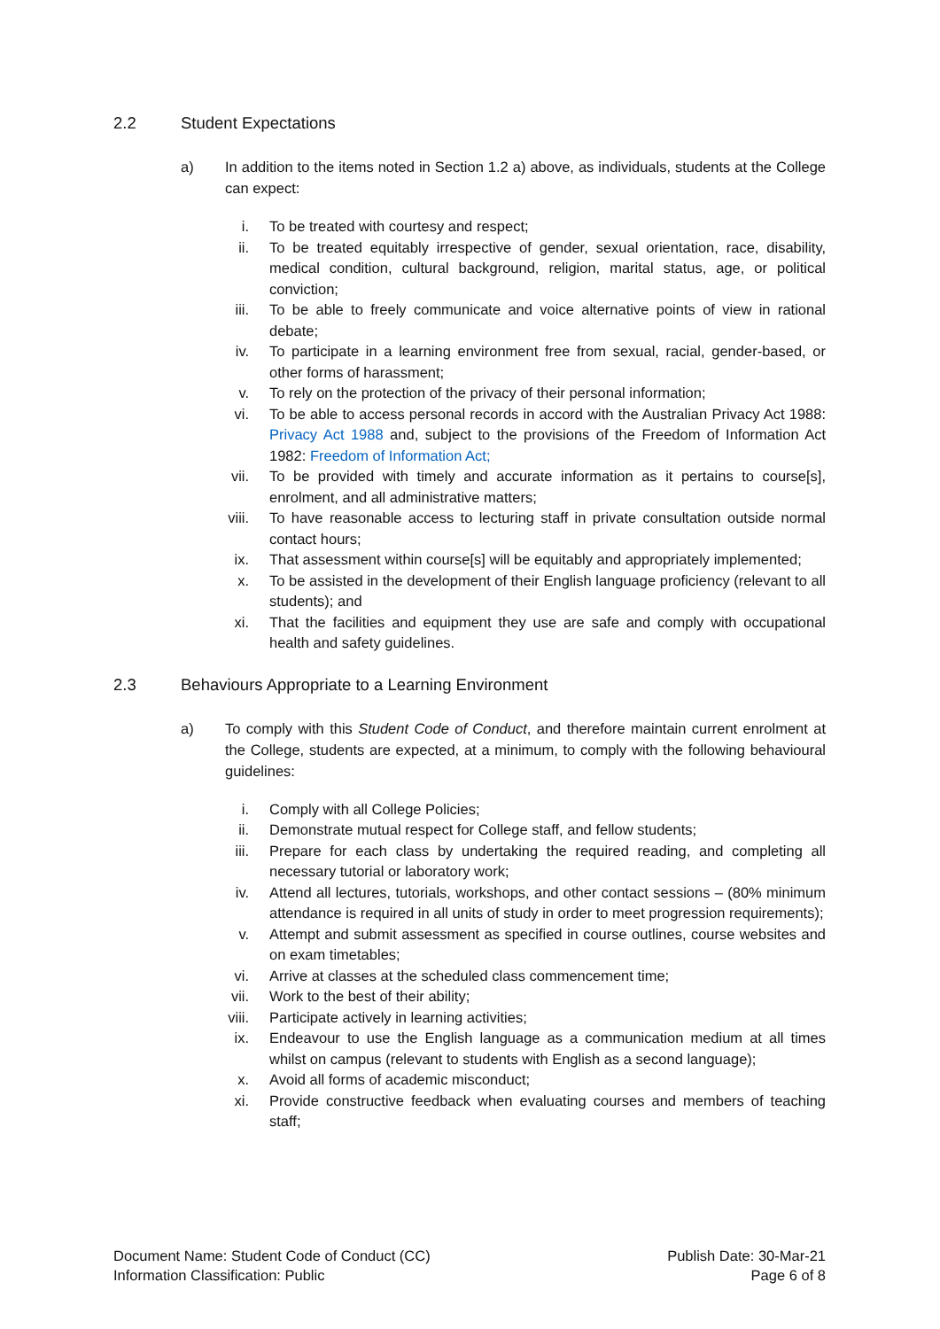2.2 Student Expectations
a) In addition to the items noted in Section 1.2 a) above, as individuals, students at the College can expect:
i. To be treated with courtesy and respect;
ii. To be treated equitably irrespective of gender, sexual orientation, race, disability, medical condition, cultural background, religion, marital status, age, or political conviction;
iii. To be able to freely communicate and voice alternative points of view in rational debate;
iv. To participate in a learning environment free from sexual, racial, gender-based, or other forms of harassment;
v. To rely on the protection of the privacy of their personal information;
vi. To be able to access personal records in accord with the Australian Privacy Act 1988: Privacy Act 1988 and, subject to the provisions of the Freedom of Information Act 1982: Freedom of Information Act;
vii. To be provided with timely and accurate information as it pertains to course[s], enrolment, and all administrative matters;
viii. To have reasonable access to lecturing staff in private consultation outside normal contact hours;
ix. That assessment within course[s] will be equitably and appropriately implemented;
x. To be assisted in the development of their English language proficiency (relevant to all students); and
xi. That the facilities and equipment they use are safe and comply with occupational health and safety guidelines.
2.3 Behaviours Appropriate to a Learning Environment
a) To comply with this Student Code of Conduct, and therefore maintain current enrolment at the College, students are expected, at a minimum, to comply with the following behavioural guidelines:
i. Comply with all College Policies;
ii. Demonstrate mutual respect for College staff, and fellow students;
iii. Prepare for each class by undertaking the required reading, and completing all necessary tutorial or laboratory work;
iv. Attend all lectures, tutorials, workshops, and other contact sessions – (80% minimum attendance is required in all units of study in order to meet progression requirements);
v. Attempt and submit assessment as specified in course outlines, course websites and on exam timetables;
vi. Arrive at classes at the scheduled class commencement time;
vii. Work to the best of their ability;
viii. Participate actively in learning activities;
ix. Endeavour to use the English language as a communication medium at all times whilst on campus (relevant to students with English as a second language);
x. Avoid all forms of academic misconduct;
xi. Provide constructive feedback when evaluating courses and members of teaching staff;
Document Name: Student Code of Conduct (CC)
Information Classification: Public
Publish Date: 30-Mar-21
Page 6 of 8